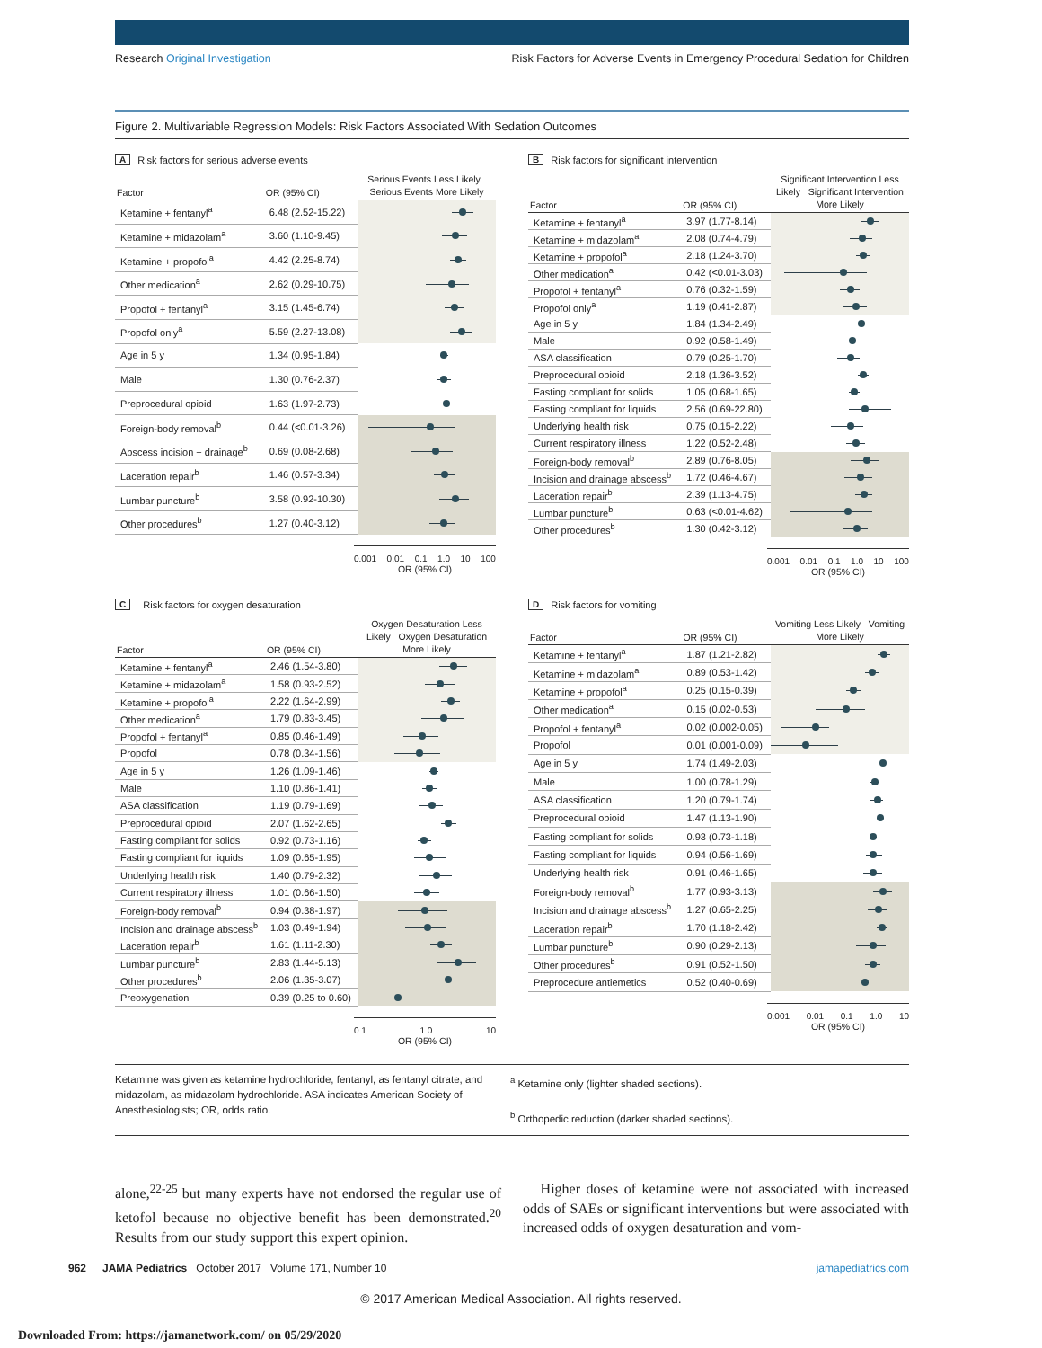Research Original Investigation
Risk Factors for Adverse Events in Emergency Procedural Sedation for Children
Figure 2. Multivariable Regression Models: Risk Factors Associated With Sedation Outcomes
A Risk factors for serious adverse events
| Factor | OR (95% CI) | Serious Events Less Likely Serious Events More Likely |
| --- | --- | --- |
| Ketamine + fentanyl<sup>a</sup> | 6.48 (2.52-15.22) | |
| Ketamine + midazolam<sup>a</sup> | 3.60 (1.10-9.45) | |
| Ketamine + propofol<sup>a</sup> | 4.42 (2.25-8.74) | |
| Other medication<sup>a</sup> | 2.62 (0.29-10.75) | |
| Propofol + fentanyl<sup>a</sup> | 3.15 (1.45-6.74) | |
| Propofol only<sup>a</sup> | 5.59 (2.27-13.08) | |
| Age in 5 y | 1.34 (0.95-1.84) | |
| Male | 1.30 (0.76-2.37) | |
| Preprocedural opioid | 1.63 (1.97-2.73) | |
| Foreign-body removal<sup>b</sup> | 0.44 (<0.01-3.26) | |
| Abscess incision + drainage<sup>b</sup> | 0.69 (0.08-2.68) | |
| Laceration repair<sup>b</sup> | 1.46 (0.57-3.34) | |
| Lumbar puncture<sup>b</sup> | 3.58 (0.92-10.30) | |
| Other procedures<sup>b</sup> | 1.27 (0.40-3.12) | |
0.001 0.01 0.1 1.0 10 100
OR (95% CI)
B Risk factors for significant intervention
| Factor | OR (95% CI) | Significant Intervention Less Likely Significant Intervention More Likely |
| --- | --- | --- |
| Ketamine + fentanyl<sup>a</sup> | 3.97 (1.77-8.14) | |
| Ketamine + midazolam<sup>a</sup> | 2.08 (0.74-4.79) | |
| Ketamine + propofol<sup>a</sup> | 2.18 (1.24-3.70) | |
| Other medication<sup>a</sup> | 0.42 (<0.01-3.03) | |
| Propofol + fentanyl<sup>a</sup> | 0.76 (0.32-1.59) | |
| Propofol only<sup>a</sup> | 1.19 (0.41-2.87) | |
| Age in 5 y | 1.84 (1.34-2.49) | |
| Male | 0.92 (0.58-1.49) | |
| ASA classification | 0.79 (0.25-1.70) | |
| Preprocedural opioid | 2.18 (1.36-3.52) | |
| Fasting compliant for solids | 1.05 (0.68-1.65) | |
| Fasting compliant for liquids | 2.56 (0.69-22.80) | |
| Underlying health risk | 0.75 (0.15-2.22) | |
| Current respiratory illness | 1.22 (0.52-2.48) | |
| Foreign-body removal<sup>b</sup> | 2.89 (0.76-8.05) | |
| Incision and drainage abscess<sup>b</sup> | 1.72 (0.46-4.67) | |
| Laceration repair<sup>b</sup> | 2.39 (1.13-4.75) | |
| Lumbar puncture<sup>b</sup> | 0.63 (<0.01-4.62) | |
| Other procedures<sup>b</sup> | 1.30 (0.42-3.12) | |
0.001 0.01 0.1 1.0 10 100
OR (95% CI)
C Risk factors for oxygen desaturation
| Factor | OR (95% CI) | Oxygen Desaturation Less Likely Oxygen Desaturation More Likely |
| --- | --- | --- |
| Ketamine + fentanyl<sup>a</sup> | 2.46 (1.54-3.80) | |
| Ketamine + midazolam<sup>a</sup> | 1.58 (0.93-2.52) | |
| Ketamine + propofol<sup>a</sup> | 2.22 (1.64-2.99) | |
| Other medication<sup>a</sup> | 1.79 (0.83-3.45) | |
| Propofol + fentanyl<sup>a</sup> | 0.85 (0.46-1.49) | |
| Propofol | 0.78 (0.34-1.56) | |
| Age in 5 y | 1.26 (1.09-1.46) | |
| Male | 1.10 (0.86-1.41) | |
| ASA classification | 1.19 (0.79-1.69) | |
| Preprocedural opioid | 2.07 (1.62-2.65) | |
| Fasting compliant for solids | 0.92 (0.73-1.16) | |
| Fasting compliant for liquids | 1.09 (0.65-1.95) | |
| Underlying health risk | 1.40 (0.79-2.32) | |
| Current respiratory illness | 1.01 (0.66-1.50) | |
| Foreign-body removal<sup>b</sup> | 0.94 (0.38-1.97) | |
| Incision and drainage abscess<sup>b</sup> | 1.03 (0.49-1.94) | |
| Laceration repair<sup>b</sup> | 1.61 (1.11-2.30) | |
| Lumbar puncture<sup>b</sup> | 2.83 (1.44-5.13) | |
| Other procedures<sup>b</sup> | 2.06 (1.35-3.07) | |
| Preoxygenation | 0.39 (0.25 to 0.60) | |
0.1 1.0 10
OR (95% CI)
D Risk factors for vomiting
| Factor | OR (95% CI) | Vomiting Less Likely Vomiting More Likely |
| --- | --- | --- |
| Ketamine + fentanyl<sup>a</sup> | 1.87 (1.21-2.82) | |
| Ketamine + midazolam<sup>a</sup> | 0.89 (0.53-1.42) | |
| Ketamine + propofol<sup>a</sup> | 0.25 (0.15-0.39) | |
| Other medication<sup>a</sup> | 0.15 (0.02-0.53) | |
| Propofol + fentanyl<sup>a</sup> | 0.02 (0.002-0.05) | |
| Propofol | 0.01 (0.001-0.09) | |
| Age in 5 y | 1.74 (1.49-2.03) | |
| Male | 1.00 (0.78-1.29) | |
| ASA classification | 1.20 (0.79-1.74) | |
| Preprocedural opioid | 1.47 (1.13-1.90) | |
| Fasting compliant for solids | 0.93 (0.73-1.18) | |
| Fasting compliant for liquids | 0.94 (0.56-1.69) | |
| Underlying health risk | 0.91 (0.46-1.65) | |
| Foreign-body removal<sup>b</sup> | 1.77 (0.93-3.13) | |
| Incision and drainage abscess<sup>b</sup> | 1.27 (0.65-2.25) | |
| Laceration repair<sup>b</sup> | 1.70 (1.18-2.42) | |
| Lumbar puncture<sup>b</sup> | 0.90 (0.29-2.13) | |
| Other procedures<sup>b</sup> | 0.91 (0.52-1.50) | |
| Preprocedure antiemetics | 0.52 (0.40-0.69) | |
0.001 0.01 0.1 1.0 10
OR (95% CI)
Ketamine was given as ketamine hydrochloride; fentanyl, as fentanyl citrate; and midazolam, as midazolam hydrochloride. ASA indicates American Society of Anesthesiologists; OR, odds ratio.
<sup>a</sup> Ketamine only (lighter shaded sections).
<sup>b</sup> Orthopedic reduction (darker shaded sections).
alone,<sup>22-25</sup> but many experts have not endorsed the regular use of ketofol because no objective benefit has been demonstrated.<sup>20</sup> Results from our study support this expert opinion.
Higher doses of ketamine were not associated with increased odds of SAEs or significant interventions but were associated with increased odds of oxygen desaturation and vom-
962 JAMA Pediatrics October 2017 Volume 171, Number 10 jamapediatrics.com
© 2017 American Medical Association. All rights reserved.
Downloaded From: https://jamanetwork.com/ on 05/29/2020